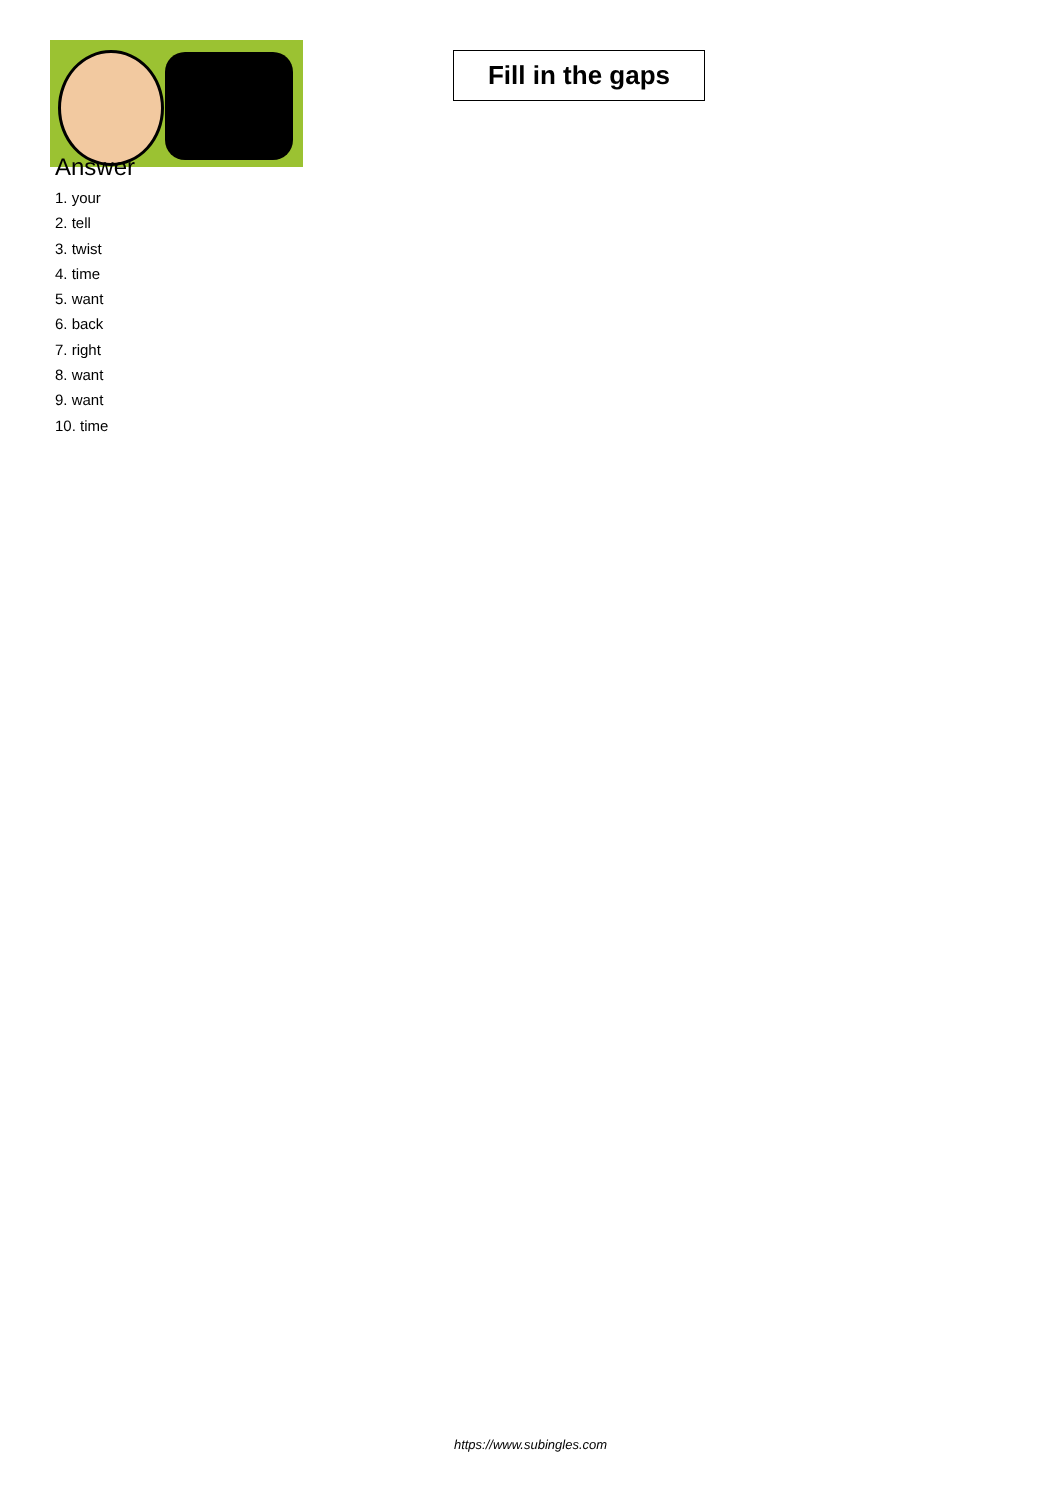Fill in the gaps
Answer
1. your
2. tell
3. twist
4. time
5. want
6. back
7. right
8. want
9. want
10. time
https://www.subingles.com